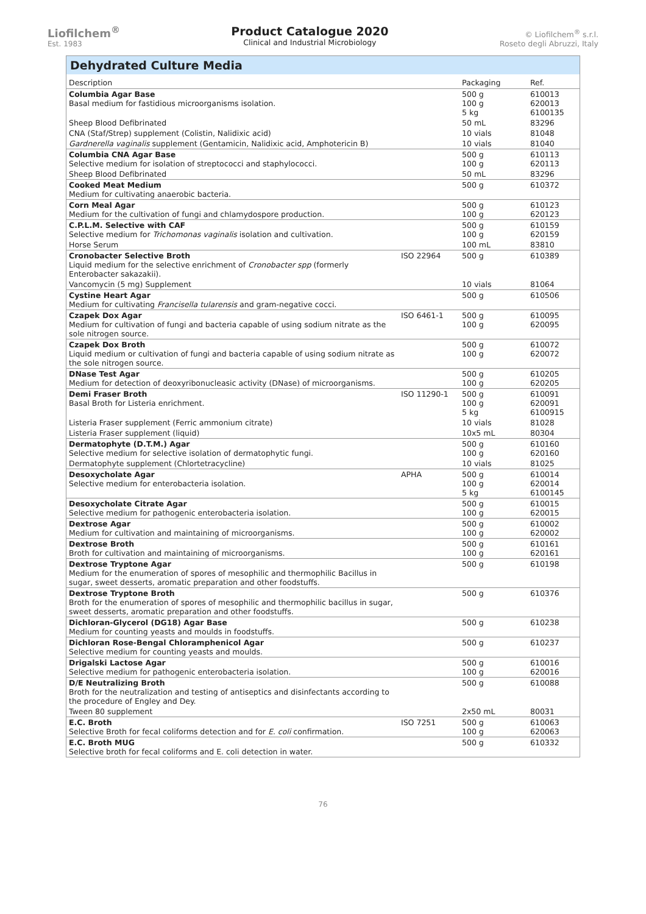Liofilchem<sup>®</sup>
Est. 1983
Product Catalogue 2020
Clinical and Industrial Microbiology
© Liofilchem<sup>®</sup> s.r.l.
Roseto degli Abruzzi, Italy
Dehydrated Culture Media
| Description | | Packaging | Ref. |
| --- | --- | --- | --- |
| Columbia Agar Base Basal medium for fastidious microorganisms isolation. | | 500 g 100 g 5 kg | 610013 620013 6100135 |
| Sheep Blood Defibrinated | | 50 mL | 83296 |
| CNA (Staf/Strep) supplement (Colistin, Nalidixic acid) | | 10 vials | 81048 |
| Gardnerella vaginalis supplement (Gentamicin, Nalidixic acid, Amphotericin B) | | 10 vials | 81040 |
| Columbia CNA Agar Base Selective medium for isolation of streptococci and staphylococci. | | 500 g 100 g | 610113 620113 |
| Sheep Blood Defibrinated | | 50 mL | 83296 |
| Cooked Meat Medium Medium for cultivating anaerobic bacteria. | | 500 g | 610372 |
| Corn Meal Agar Medium for the cultivation of fungi and chlamydospore production. | | 500 g 100 g | 610123 620123 |
| C.P.L.M. Selective with CAF Selective medium for Trichomonas vaginalis isolation and cultivation. | | 500 g 100 g | 610159 620159 |
| Horse Serum | | 100 mL | 83810 |
| Cronobacter Selective Broth Liquid medium for the selective enrichment of Cronobacter spp (formerly Enterobacter sakazakii). | ISO 22964 | 500 g | 610389 |
| Vancomycin (5 mg) Supplement | | 10 vials | 81064 |
| Cystine Heart Agar Medium for cultivating Francisella tularensis and gram-negative cocci. | | 500 g | 610506 |
| Czapek Dox Agar Medium for cultivation of fungi and bacteria capable of using sodium nitrate as the sole nitrogen source. | ISO 6461-1 | 500 g 100 g | 610095 620095 |
| Czapek Dox Broth Liquid medium or cultivation of fungi and bacteria capable of using sodium nitrate as the sole nitrogen source. | | 500 g 100 g | 610072 620072 |
| DNase Test Agar Medium for detection of deoxyribonucleasic activity (DNase) of microorganisms. | | 500 g 100 g | 610205 620205 |
| Demi Fraser Broth Basal Broth for Listeria enrichment. | ISO 11290-1 | 500 g 100 g 5 kg | 610091 620091 6100915 |
| Listeria Fraser supplement (Ferric ammonium citrate) | | 10 vials | 81028 |
| Listeria Fraser supplement (liquid) | | 10x5 mL | 80304 |
| Dermatophyte (D.T.M.) Agar Selective medium for selective isolation of dermatophytic fungi. | | 500 g 100 g | 610160 620160 |
| Dermatophyte supplement (Chlortetracycline) | | 10 vials | 81025 |
| Desoxycholate Agar Selective medium for enterobacteria isolation. | APHA | 500 g 100 g 5 kg | 610014 620014 6100145 |
| Desoxycholate Citrate Agar Selective medium for pathogenic enterobacteria isolation. | | 500 g 100 g | 610015 620015 |
| Dextrose Agar Medium for cultivation and maintaining of microorganisms. | | 500 g 100 g | 610002 620002 |
| Dextrose Broth Broth for cultivation and maintaining of microorganisms. | | 500 g 100 g | 610161 620161 |
| Dextrose Tryptone Agar Medium for the enumeration of spores of mesophilic and thermophilic Bacillus in sugar, sweet desserts, aromatic preparation and other foodstuffs. | | 500 g | 610198 |
| Dextrose Tryptone Broth Broth for the enumeration of spores of mesophilic and thermophilic bacillus in sugar, sweet desserts, aromatic preparation and other foodstuffs. | | 500 g | 610376 |
| Dichloran-Glycerol (DG18) Agar Base Medium for counting yeasts and moulds in foodstuffs. | | 500 g | 610238 |
| Dichloran Rose-Bengal Chloramphenicol Agar Selective medium for counting yeasts and moulds. | | 500 g | 610237 |
| Drigalski Lactose Agar Selective medium for pathogenic enterobacteria isolation. | | 500 g 100 g | 610016 620016 |
| D/E Neutralizing Broth Broth for the neutralization and testing of antiseptics and disinfectants according to the procedure of Engley and Dey. | | 500 g | 610088 |
| Tween 80 supplement | | 2x50 mL | 80031 |
| E.C. Broth Selective Broth for fecal coliforms detection and for E. coli confirmation. | ISO 7251 | 500 g 100 g | 610063 620063 |
| E.C. Broth MUG Selective broth for fecal coliforms and E. coli detection in water. | | 500 g | 610332 |
76